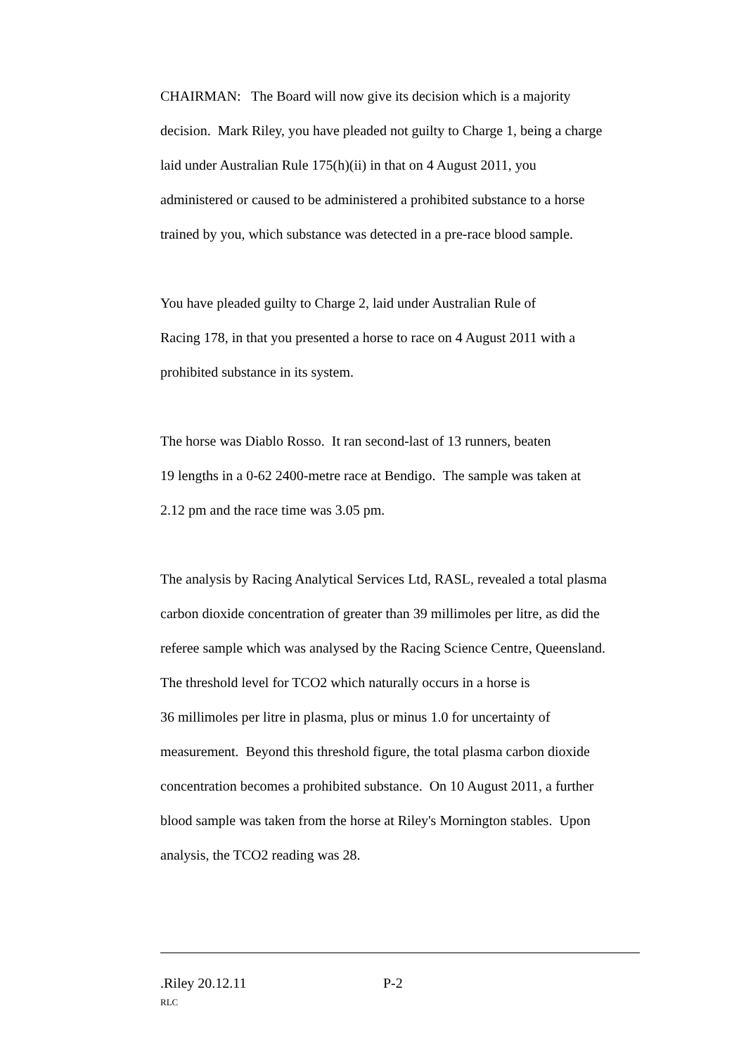CHAIRMAN: The Board will now give its decision which is a majority
decision. Mark Riley, you have pleaded not guilty to Charge 1, being a charge
laid under Australian Rule 175(h)(ii) in that on 4 August 2011, you
administered or caused to be administered a prohibited substance to a horse
trained by you, which substance was detected in a pre-race blood sample.
You have pleaded guilty to Charge 2, laid under Australian Rule of
Racing 178, in that you presented a horse to race on 4 August 2011 with a
prohibited substance in its system.
The horse was Diablo Rosso. It ran second-last of 13 runners, beaten
19 lengths in a 0-62 2400-metre race at Bendigo. The sample was taken at
2.12 pm and the race time was 3.05 pm.
The analysis by Racing Analytical Services Ltd, RASL, revealed a total plasma
carbon dioxide concentration of greater than 39 millimoles per litre, as did the
referee sample which was analysed by the Racing Science Centre, Queensland.
The threshold level for TCO2 which naturally occurs in a horse is
36 millimoles per litre in plasma, plus or minus 1.0 for uncertainty of
measurement. Beyond this threshold figure, the total plasma carbon dioxide
concentration becomes a prohibited substance. On 10 August 2011, a further
blood sample was taken from the horse at Riley's Mornington stables. Upon
analysis, the TCO2 reading was 28.
.Riley 20.12.11 P-2
RLC